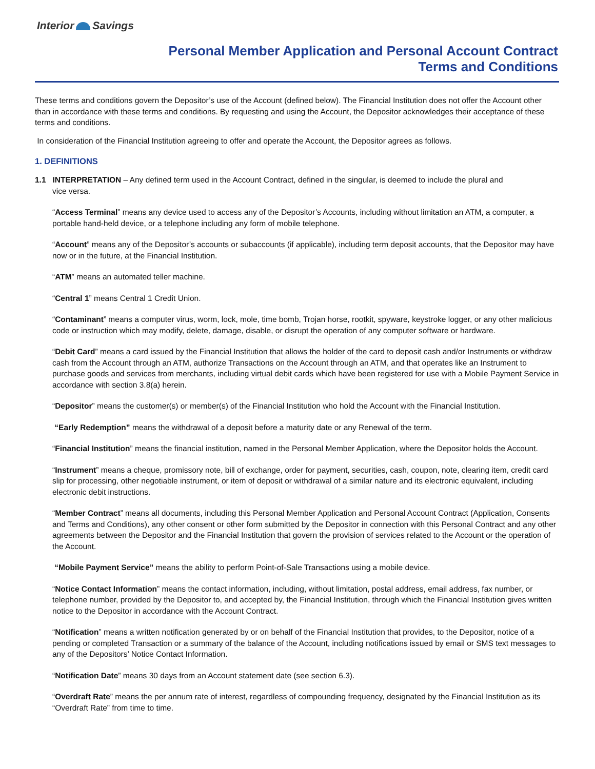Interior Savings
Personal Member Application and Personal Account Contract
Terms and Conditions
These terms and conditions govern the Depositor’s use of the Account (defined below). The Financial Institution does not offer the Account other than in accordance with these terms and conditions. By requesting and using the Account, the Depositor acknowledges their acceptance of these terms and conditions.
In consideration of the Financial Institution agreeing to offer and operate the Account, the Depositor agrees as follows.
1. DEFINITIONS
1.1 INTERPRETATION – Any defined term used in the Account Contract, defined in the singular, is deemed to include the plural and
vice versa.
“Access Terminal” means any device used to access any of the Depositor’s Accounts, including without limitation an ATM, a computer, a portable hand-held device, or a telephone including any form of mobile telephone.
“Account” means any of the Depositor’s accounts or subaccounts (if applicable), including term deposit accounts, that the Depositor may have now or in the future, at the Financial Institution.
“ATM” means an automated teller machine.
“Central 1” means Central 1 Credit Union.
“Contaminant” means a computer virus, worm, lock, mole, time bomb, Trojan horse, rootkit, spyware, keystroke logger, or any other malicious code or instruction which may modify, delete, damage, disable, or disrupt the operation of any computer software or hardware.
“Debit Card” means a card issued by the Financial Institution that allows the holder of the card to deposit cash and/or Instruments or withdraw cash from the Account through an ATM, authorize Transactions on the Account through an ATM, and that operates like an Instrument to purchase goods and services from merchants, including virtual debit cards which have been registered for use with a Mobile Payment Service in accordance with section 3.8(a) herein.
“Depositor” means the customer(s) or member(s) of the Financial Institution who hold the Account with the Financial Institution.
“Early Redemption” means the withdrawal of a deposit before a maturity date or any Renewal of the term.
“Financial Institution” means the financial institution, named in the Personal Member Application, where the Depositor holds the Account.
“Instrument” means a cheque, promissory note, bill of exchange, order for payment, securities, cash, coupon, note, clearing item, credit card slip for processing, other negotiable instrument, or item of deposit or withdrawal of a similar nature and its electronic equivalent, including electronic debit instructions.
“Member Contract” means all documents, including this Personal Member Application and Personal Account Contract (Application, Consents and Terms and Conditions), any other consent or other form submitted by the Depositor in connection with this Personal Contract and any other agreements between the Depositor and the Financial Institution that govern the provision of services related to the Account or the operation of the Account.
“Mobile Payment Service” means the ability to perform Point-of-Sale Transactions using a mobile device.
“Notice Contact Information” means the contact information, including, without limitation, postal address, email address, fax number, or telephone number, provided by the Depositor to, and accepted by, the Financial Institution, through which the Financial Institution gives written notice to the Depositor in accordance with the Account Contract.
“Notification” means a written notification generated by or on behalf of the Financial Institution that provides, to the Depositor, notice of a pending or completed Transaction or a summary of the balance of the Account, including notifications issued by email or SMS text messages to any of the Depositors’ Notice Contact Information.
“Notification Date” means 30 days from an Account statement date (see section 6.3).
“Overdraft Rate” means the per annum rate of interest, regardless of compounding frequency, designated by the Financial Institution as its “Overdraft Rate” from time to time.